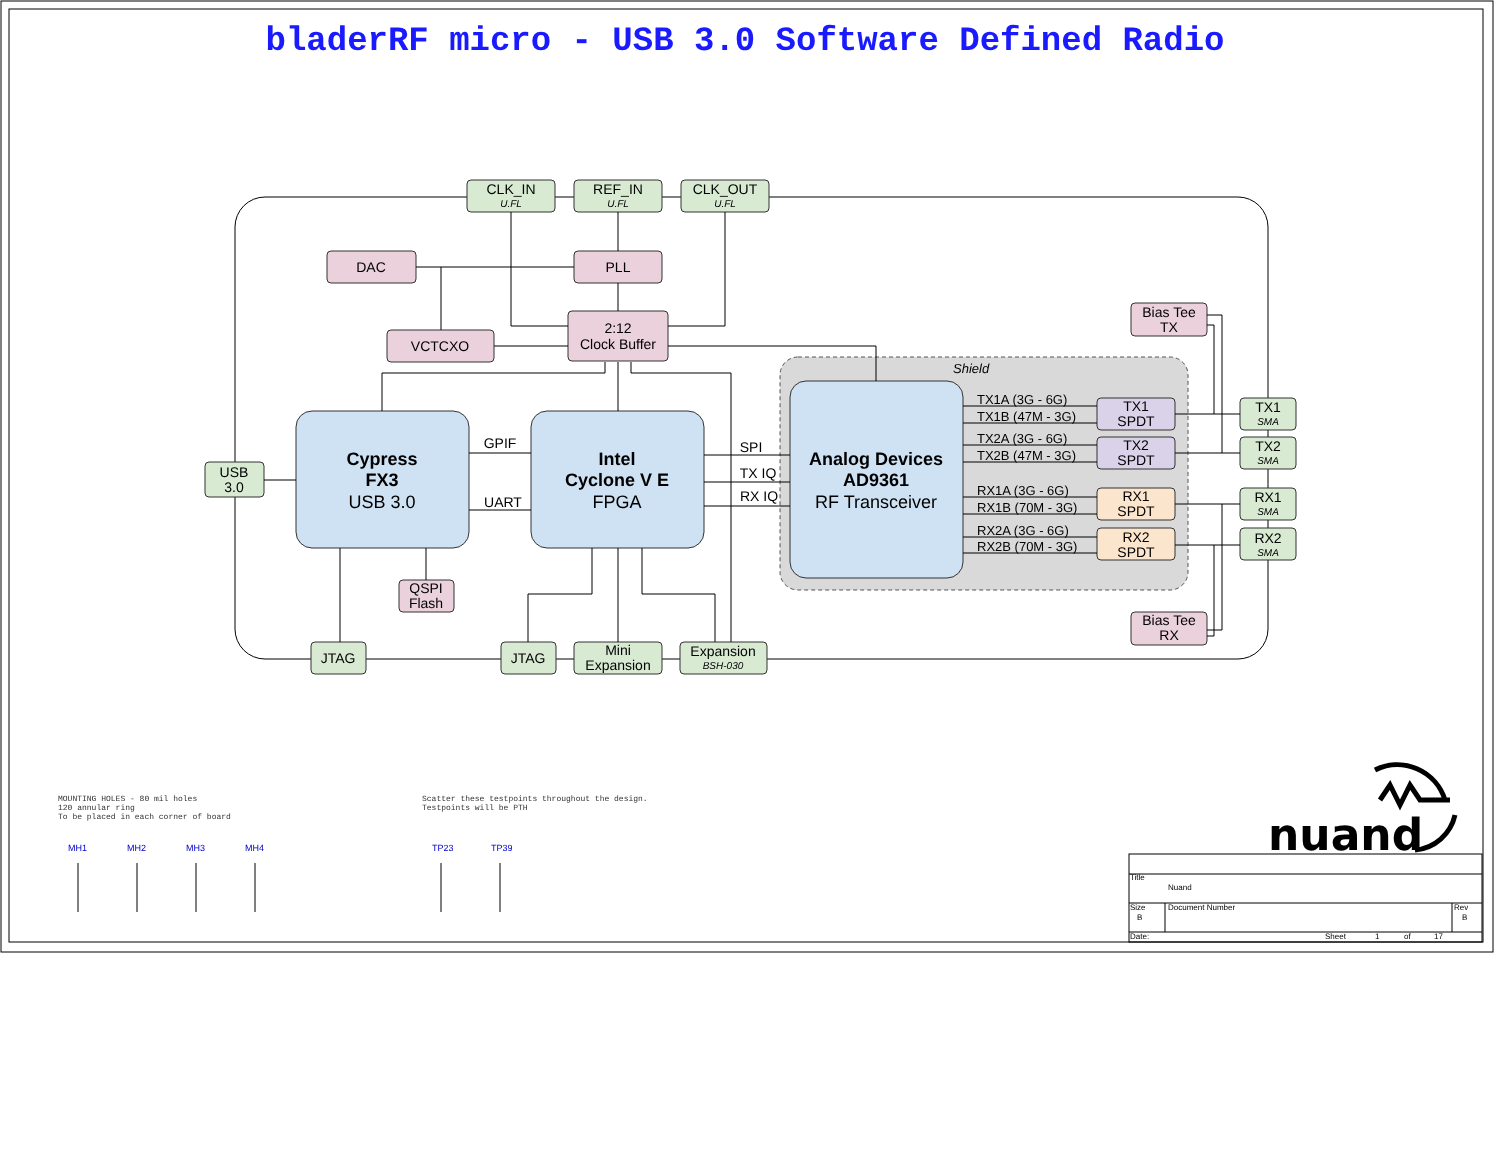bladerRF micro - USB 3.0 Software Defined Radio
Shield
CLK_IN
U.FL
REF_IN
U.FL
CLK_OUT
U.FL
DAC
PLL
VCTCXO
2:12
Clock Buffer
Bias Tee
TX
USB
3.0
Cypress
FX3
USB 3.0
Intel
Cyclone V E
FPGA
Analog Devices
AD9361
RF Transceiver
GPIF
UART
SPI
TX IQ
RX IQ
TX1
SPDT
TX2
SPDT
RX1
SPDT
RX2
SPDT
TX1
SMA
TX2
SMA
RX1
SMA
RX2
SMA
QSPI
Flash
Bias Tee
RX
JTAG
JTAG
Mini
Expansion
Expansion
BSH-030
TX1A (3G - 6G)
TX1B (47M - 3G)
TX2A (3G - 6G)
TX2B (47M - 3G)
RX1A (3G - 6G)
RX1B (70M - 3G)
RX2A (3G - 6G)
RX2B (70M - 3G)
MOUNTING HOLES - 80 mil holes
120 annular ring
To be placed in each corner of board
Scatter these testpoints throughout the design.
Testpoints will be PTH
MH1
MH2
MH3
MH4
TP23
TP39
nuand
Title
Nuand
Size
B
Document Number
Rev
B
Date:
Sheet
1
of
17